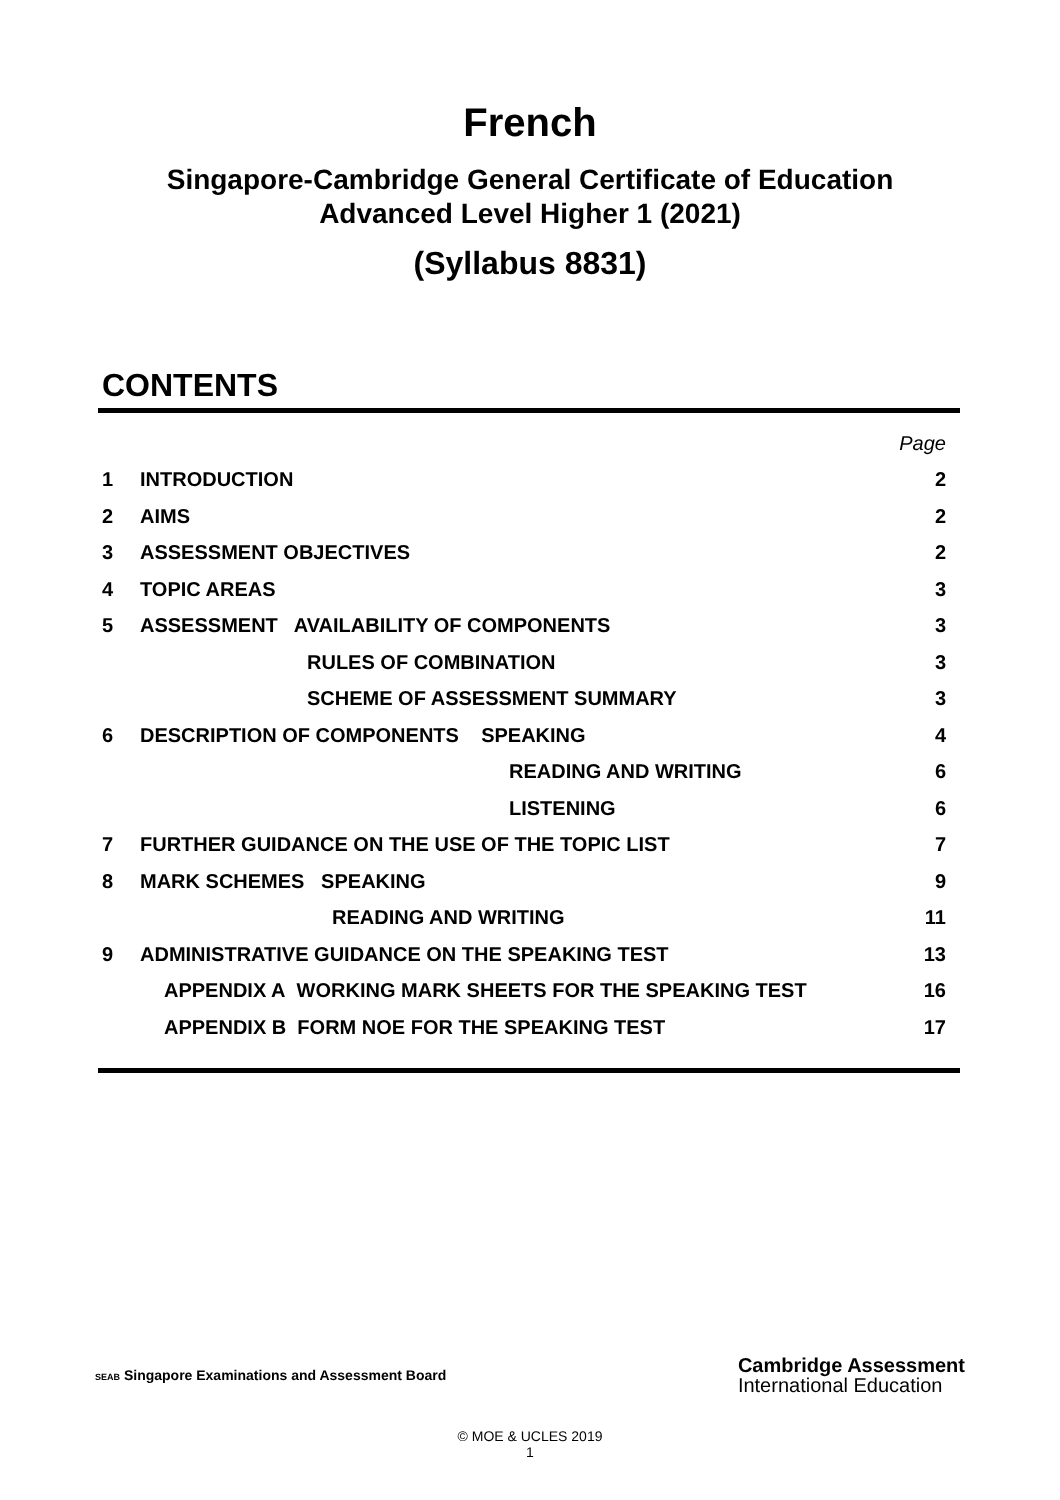French
Singapore-Cambridge General Certificate of Education
Advanced Level Higher 1 (2021)
(Syllabus 8831)
CONTENTS
| | | Page |
| 1 | INTRODUCTION | 2 |
| 2 | AIMS | 2 |
| 3 | ASSESSMENT OBJECTIVES | 2 |
| 4 | TOPIC AREAS | 3 |
| 5 | ASSESSMENT AVAILABILITY OF COMPONENTS | 3 |
| | RULES OF COMBINATION | 3 |
| | SCHEME OF ASSESSMENT SUMMARY | 3 |
| 6 | DESCRIPTION OF COMPONENTS SPEAKING | 4 |
| | READING AND WRITING | 6 |
| | LISTENING | 6 |
| 7 | FURTHER GUIDANCE ON THE USE OF THE TOPIC LIST | 7 |
| 8 | MARK SCHEMES SPEAKING | 9 |
| | READING AND WRITING | 11 |
| 9 | ADMINISTRATIVE GUIDANCE ON THE SPEAKING TEST | 13 |
| | APPENDIX A WORKING MARK SHEETS FOR THE SPEAKING TEST | 16 |
| | APPENDIX B FORM NOE FOR THE SPEAKING TEST | 17 |
SEAB Singapore Examinations and Assessment Board
Cambridge Assessment
International Education
© MOE & UCLES 2019
1